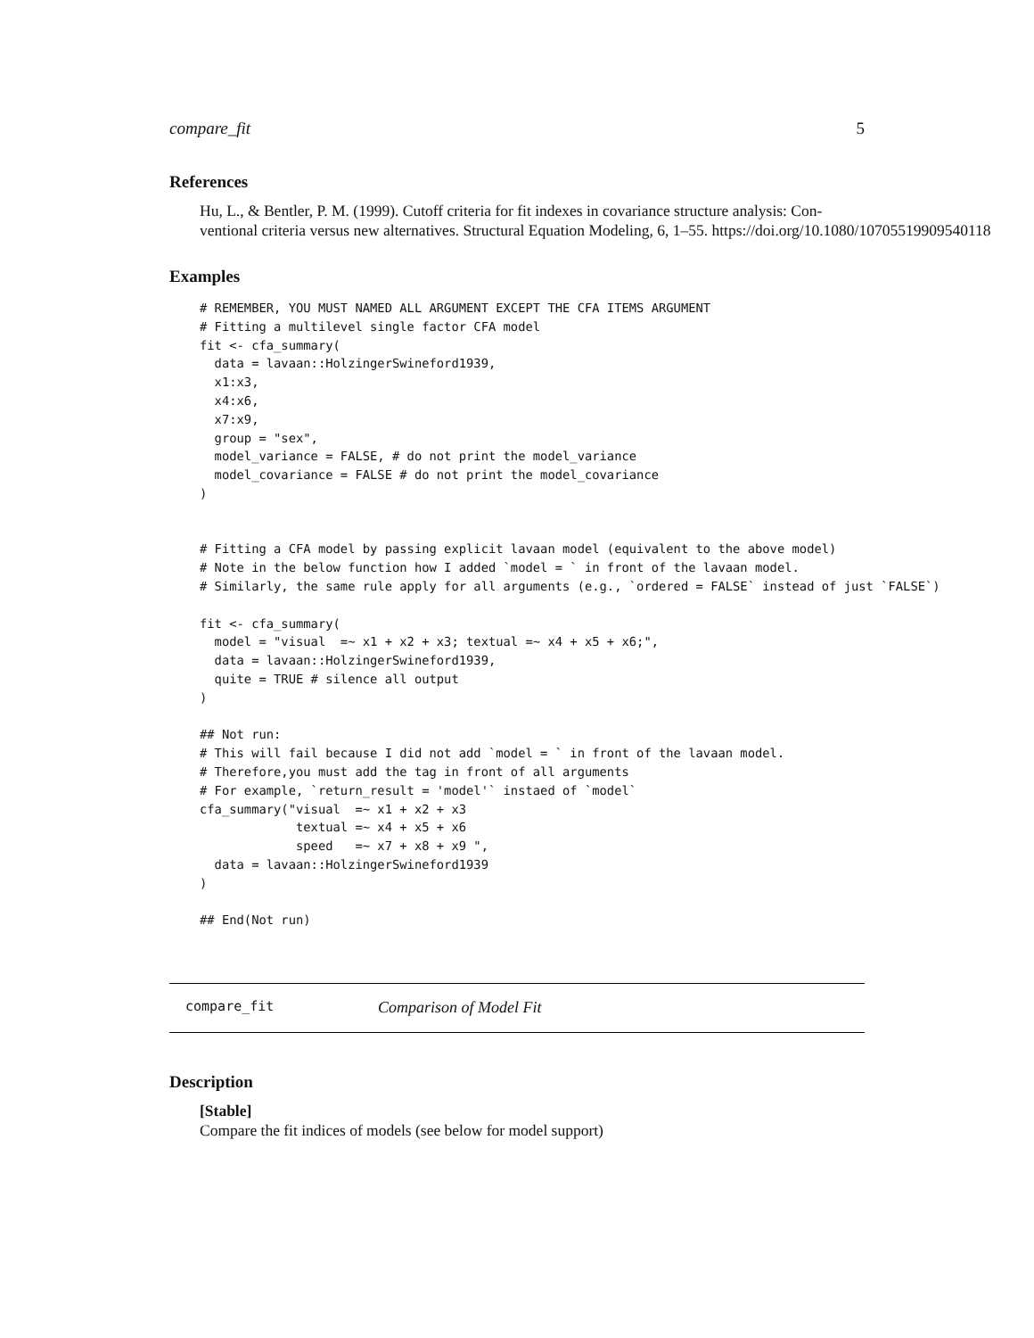compare_fit 5
References
Hu, L., & Bentler, P. M. (1999). Cutoff criteria for fit indexes in covariance structure analysis: Con-
ventional criteria versus new alternatives. Structural Equation Modeling, 6, 1–55. https://doi.org/10.1080/10705519909540118
Examples
# REMEMBER, YOU MUST NAMED ALL ARGUMENT EXCEPT THE CFA ITEMS ARGUMENT
# Fitting a multilevel single factor CFA model
fit <- cfa_summary(
  data = lavaan::HolzingerSwineford1939,
  x1:x3,
  x4:x6,
  x7:x9,
  group = "sex",
  model_variance = FALSE, # do not print the model_variance
  model_covariance = FALSE # do not print the model_covariance
)


# Fitting a CFA model by passing explicit lavaan model (equivalent to the above model)
# Note in the below function how I added `model = ` in front of the lavaan model.
# Similarly, the same rule apply for all arguments (e.g., `ordered = FALSE` instead of just `FALSE`)

fit <- cfa_summary(
  model = "visual  =~ x1 + x2 + x3; textual =~ x4 + x5 + x6;",
  data = lavaan::HolzingerSwineford1939,
  quite = TRUE # silence all output
)

## Not run:
# This will fail because I did not add `model = ` in front of the lavaan model.
# Therefore,you must add the tag in front of all arguments
# For example, `return_result = 'model'` instaed of `model`
cfa_summary("visual  =~ x1 + x2 + x3
             textual =~ x4 + x5 + x6
             speed   =~ x7 + x8 + x9 ",
  data = lavaan::HolzingerSwineford1939
)

## End(Not run)
compare_fit Comparison of Model Fit
Description
[Stable]
Compare the fit indices of models (see below for model support)